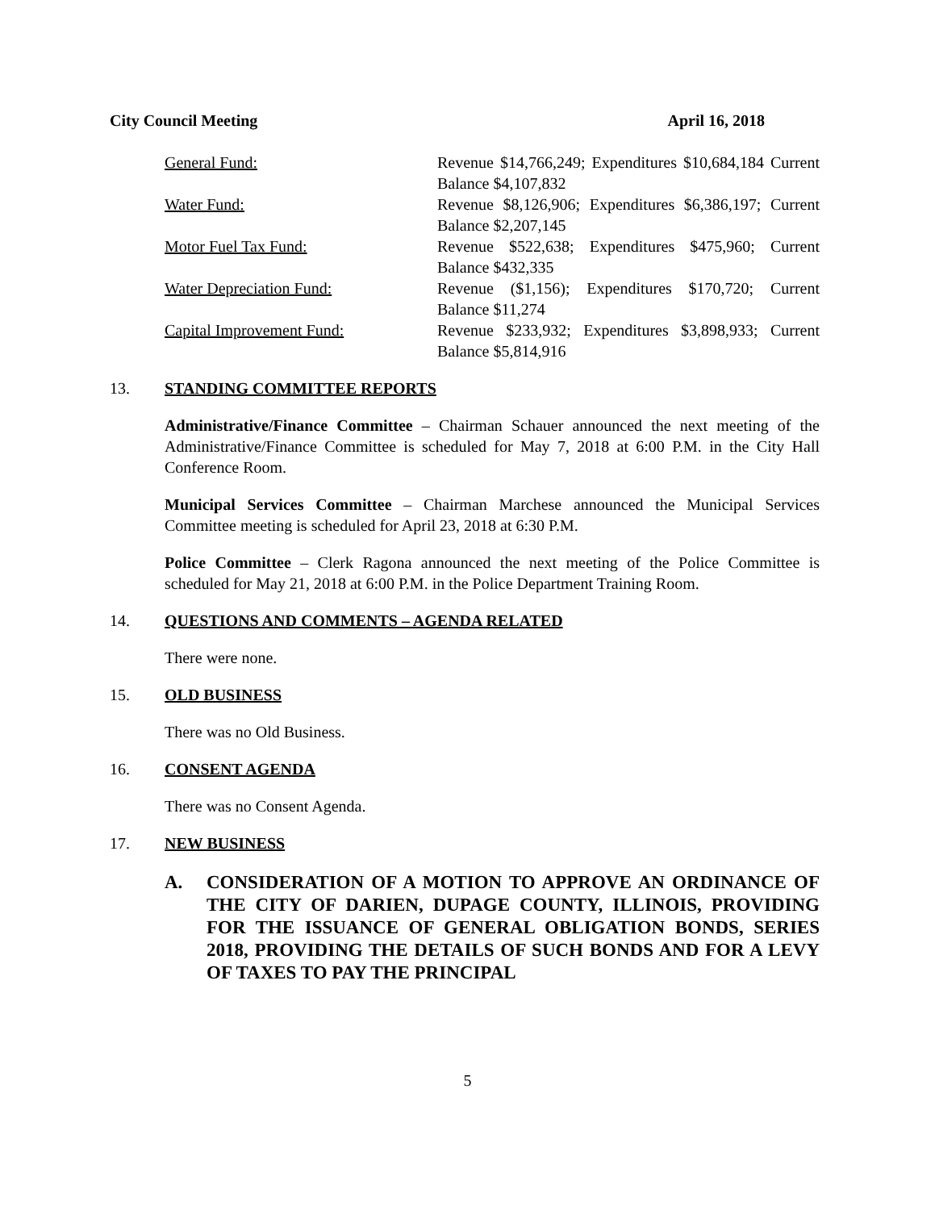City Council Meeting April 16, 2018
| General Fund: | Revenue $14,766,249; Expenditures $10,684,184 Current Balance $4,107,832 |
| Water Fund: | Revenue $8,126,906; Expenditures $6,386,197; Current Balance $2,207,145 |
| Motor Fuel Tax Fund: | Revenue $522,638; Expenditures $475,960; Current Balance $432,335 |
| Water Depreciation Fund: | Revenue ($1,156); Expenditures $170,720; Current Balance $11,274 |
| Capital Improvement Fund: | Revenue $233,932; Expenditures $3,898,933; Current Balance $5,814,916 |
13. STANDING COMMITTEE REPORTS
Administrative/Finance Committee – Chairman Schauer announced the next meeting of the Administrative/Finance Committee is scheduled for May 7, 2018 at 6:00 P.M. in the City Hall Conference Room.
Municipal Services Committee – Chairman Marchese announced the Municipal Services Committee meeting is scheduled for April 23, 2018 at 6:30 P.M.
Police Committee – Clerk Ragona announced the next meeting of the Police Committee is scheduled for May 21, 2018 at 6:00 P.M. in the Police Department Training Room.
14. QUESTIONS AND COMMENTS – AGENDA RELATED
There were none.
15. OLD BUSINESS
There was no Old Business.
16. CONSENT AGENDA
There was no Consent Agenda.
17. NEW BUSINESS
A. CONSIDERATION OF A MOTION TO APPROVE AN ORDINANCE OF THE CITY OF DARIEN, DUPAGE COUNTY, ILLINOIS, PROVIDING FOR THE ISSUANCE OF GENERAL OBLIGATION BONDS, SERIES 2018, PROVIDING THE DETAILS OF SUCH BONDS AND FOR A LEVY OF TAXES TO PAY THE PRINCIPAL
5